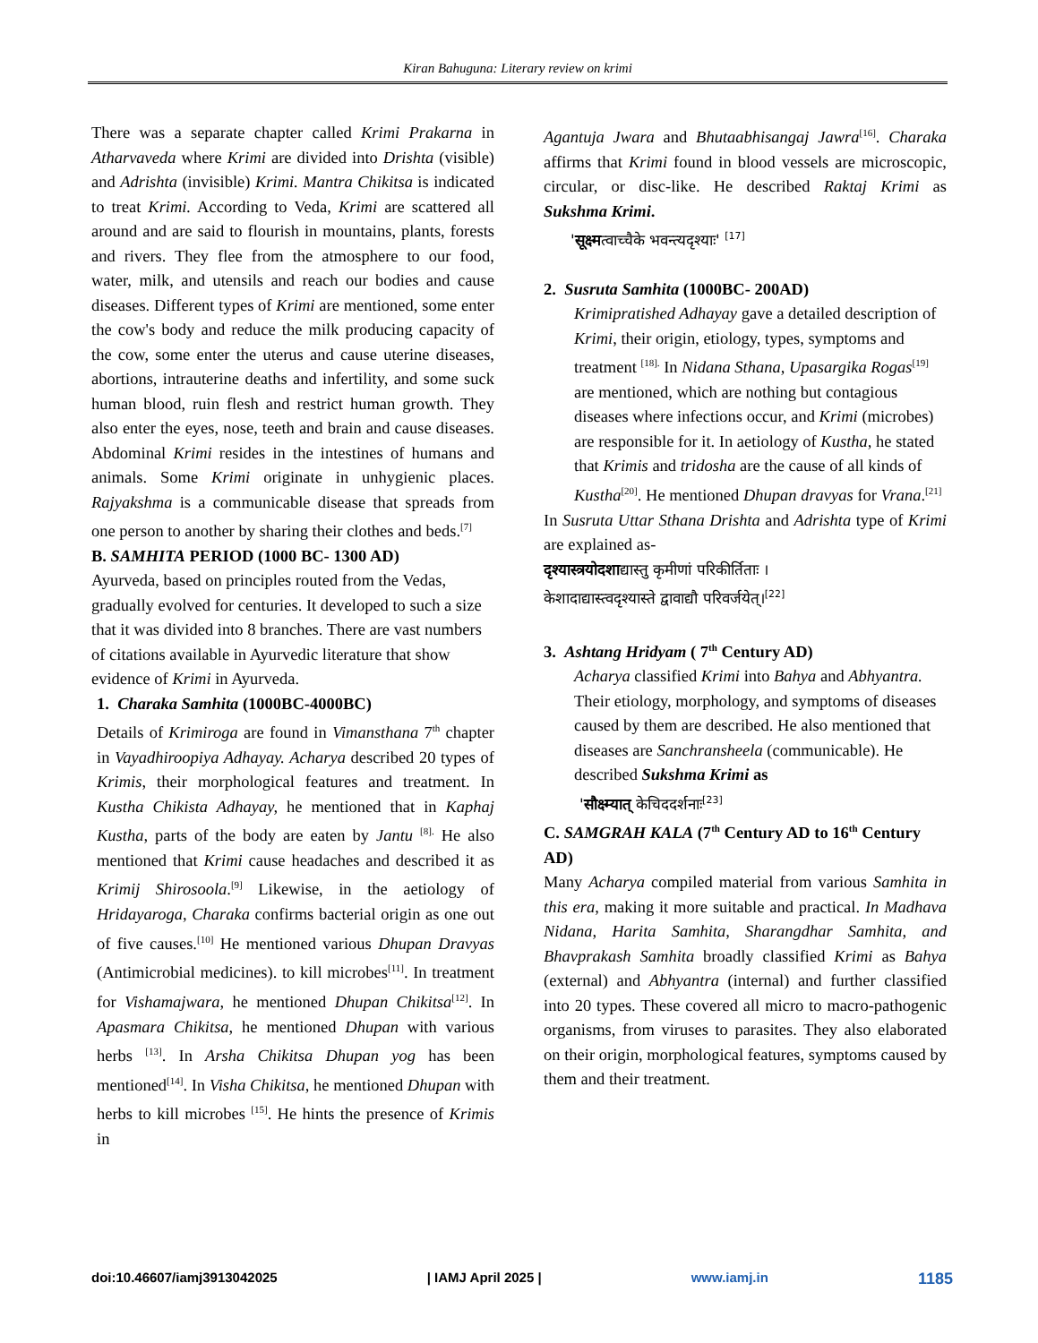Kiran Bahuguna: Literary review on krimi
There was a separate chapter called Krimi Prakarna in Atharvaveda where Krimi are divided into Drishta (visible) and Adrishta (invisible) Krimi. Mantra Chikitsa is indicated to treat Krimi. According to Veda, Krimi are scattered all around and are said to flourish in mountains, plants, forests and rivers. They flee from the atmosphere to our food, water, milk, and utensils and reach our bodies and cause diseases. Different types of Krimi are mentioned, some enter the cow's body and reduce the milk producing capacity of the cow, some enter the uterus and cause uterine diseases, abortions, intrauterine deaths and infertility, and some suck human blood, ruin flesh and restrict human growth. They also enter the eyes, nose, teeth and brain and cause diseases. Abdominal Krimi resides in the intestines of humans and animals. Some Krimi originate in unhygienic places. Rajyakshma is a communicable disease that spreads from one person to another by sharing their clothes and beds.<sup>[7]</sup>
B. SAMHITA PERIOD (1000 BC- 1300 AD)
Ayurveda, based on principles routed from the Vedas, gradually evolved for centuries. It developed to such a size that it was divided into 8 branches. There are vast numbers of citations available in Ayurvedic literature that show evidence of Krimi in Ayurveda.
1. Charaka Samhita (1000BC-4000BC)
Details of Krimiroga are found in Vimansthana 7<sup>th</sup> chapter in Vayadhiroopiya Adhayay. Acharya described 20 types of Krimis, their morphological features and treatment. In Kustha Chikista Adhayay, he mentioned that in Kaphaj Kustha, parts of the body are eaten by Jantu <sup>[8].</sup> He also mentioned that Krimi cause headaches and described it as Krimij Shirosoola.<sup>[9]</sup> Likewise, in the aetiology of Hridayaroga, Charaka confirms bacterial origin as one out of five causes.<sup>[10]</sup> He mentioned various Dhupan Dravyas (Antimicrobial medicines). to kill microbes<sup>[11]</sup>. In treatment for Vishamajwara, he mentioned Dhupan Chikitsa<sup>[12]</sup>. In Apasmara Chikitsa, he mentioned Dhupan with various herbs <sup>[13]</sup>. In Arsha Chikitsa Dhupan yog has been mentioned<sup>[14]</sup>. In Visha Chikitsa, he mentioned Dhupan with herbs to kill microbes <sup>[15]</sup>. He hints the presence of Krimis in
Agantuja Jwara and Bhutaabhisangaj Jawra<sup>[16]</sup>. Charaka affirms that Krimi found in blood vessels are microscopic, circular, or disc-like. He described Raktaj Krimi as Sukshma Krimi.
'सूक्ष्मत्वाच्चैके भवन्त्यदृश्याः' <sup>[17]</sup>
2. Susruta Samhita (1000BC- 200AD)
Krimipratished Adhayay gave a detailed description of Krimi, their origin, etiology, types, symptoms and treatment <sup>[18].</sup> In Nidana Sthana, Upasargika Rogas<sup>[19]</sup> are mentioned, which are nothing but contagious diseases where infections occur, and Krimi (microbes) are responsible for it. In aetiology of Kustha, he stated that Krimis and tridosha are the cause of all kinds of Kustha<sup>[20]</sup>. He mentioned Dhupan dravyas for Vrana.<sup>[21]</sup>
In Susruta Uttar Sthana Drishta and Adrishta type of Krimi are explained as-
दृश्यास्त्रयोदशाद्यास्तु कृमीणां परिकीर्तिताः ।
केशादाद्यास्त्वदृश्यास्ते द्वावाद्यौ परिवर्जयेत्।<sup>[22]</sup>
3. Ashtang Hridyam ( 7<sup>th</sup> Century AD)
Acharya classified Krimi into Bahya and Abhyantra. Their etiology, morphology, and symptoms of diseases caused by them are described. He also mentioned that diseases are Sanchransheela (communicable). He described Sukshma Krimi as
'सौक्ष्म्यात् केचिददर्शनाः<sup>[23]</sup>
C. SAMGRAH KALA (7<sup>th</sup> Century AD to 16<sup>th</sup> Century AD)
Many Acharya compiled material from various Samhita in this era, making it more suitable and practical. In Madhava Nidana, Harita Samhita, Sharangdhar Samhita, and Bhavprakash Samhita broadly classified Krimi as Bahya (external) and Abhyantra (internal) and further classified into 20 types. These covered all micro to macro-pathogenic organisms, from viruses to parasites. They also elaborated on their origin, morphological features, symptoms caused by them and their treatment.
doi:10.46607/iamj3913042025 | IAMJ April 2025 | www.iamj.in 1185